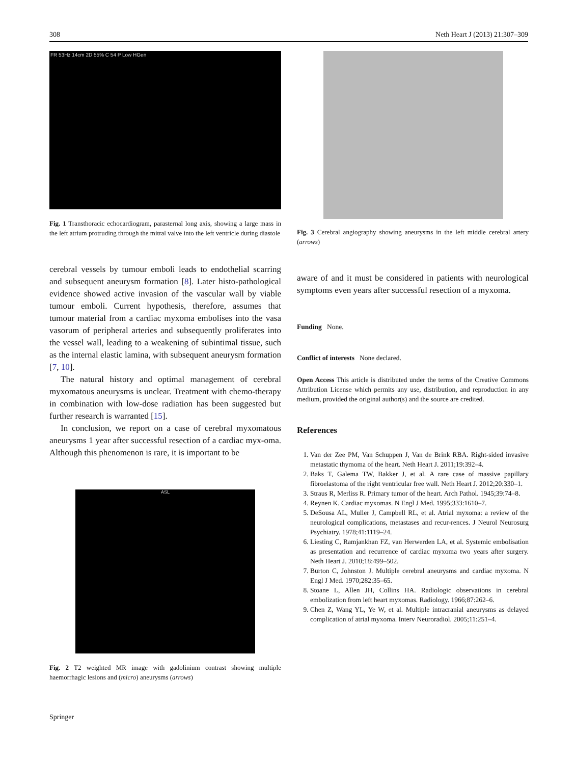308 Neth Heart J (2013) 21:307–309
FR 53Hz 14cm 2D 55% C 54 P Low HGen
Fig. 1 Transthoracic echocardiogram, parasternal long axis, showing a large mass in the left atrium protruding through the mitral valve into the left ventricle during diastole
cerebral vessels by tumour emboli leads to endothelial scarring and subsequent aneurysm formation [8]. Later histo-pathological evidence showed active invasion of the vascular wall by viable tumour emboli. Current hypothesis, therefore, assumes that tumour material from a cardiac myxoma embolises into the vasa vasorum of peripheral arteries and subsequently proliferates into the vessel wall, leading to a weakening of subintimal tissue, such as the internal elastic lamina, with subsequent aneurysm formation [7, 10].
The natural history and optimal management of cerebral myxomatous aneurysms is unclear. Treatment with chemo-therapy in combination with low-dose radiation has been suggested but further research is warranted [15].
In conclusion, we report on a case of cerebral myxomatous aneurysms 1 year after successful resection of a cardiac myx-oma. Although this phenomenon is rare, it is important to be
ASL
Fig. 2 T2 weighted MR image with gadolinium contrast showing multiple haemorrhagic lesions and (micro) aneurysms (arrows)
Fig. 3 Cerebral angiography showing aneurysms in the left middle cerebral artery (arrows)
aware of and it must be considered in patients with neurological symptoms even years after successful resection of a myxoma.
Funding None.
Conflict of interests None declared.
Open Access This article is distributed under the terms of the Creative Commons Attribution License which permits any use, distribution, and reproduction in any medium, provided the original author(s) and the source are credited.
References
1. Van der Zee PM, Van Schuppen J, Van de Brink RBA. Right-sided invasive metastatic thymoma of the heart. Neth Heart J. 2011;19:392–4.
2. Baks T, Galema TW, Bakker J, et al. A rare case of massive papillary fibroelastoma of the right ventricular free wall. Neth Heart J. 2012;20:330–1.
3. Straus R, Merliss R. Primary tumor of the heart. Arch Pathol. 1945;39:74–8.
4. Reynen K. Cardiac myxomas. N Engl J Med. 1995;333:1610–7.
5. DeSousa AL, Muller J, Campbell RL, et al. Atrial myxoma: a review of the neurological complications, metastases and recur-rences. J Neurol Neurosurg Psychiatry. 1978;41:1119–24.
6. Liesting C, Ramjankhan FZ, van Herwerden LA, et al. Systemic embolisation as presentation and recurrence of cardiac myxoma two years after surgery. Neth Heart J. 2010;18:499–502.
7. Burton C, Johnston J. Multiple cerebral aneurysms and cardiac myxoma. N Engl J Med. 1970;282:35–65.
8. Stoane L, Allen JH, Collins HA. Radiologic observations in cerebral embolization from left heart myxomas. Radiology. 1966;87:262–6.
9. Chen Z, Wang YL, Ye W, et al. Multiple intracranial aneurysms as delayed complication of atrial myxoma. Interv Neuroradiol. 2005;11:251–4.
Springer